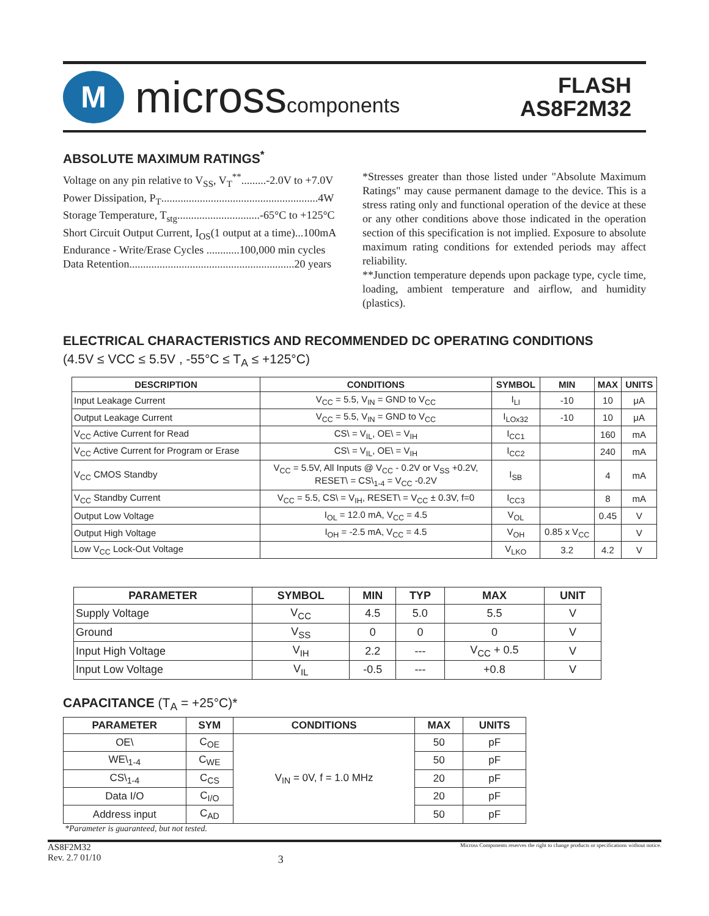M
microsscomponents
FLASH
AS8F2M32
ABSOLUTE MAXIMUM RATINGS<sup>*</sup>
Voltage on any pin relative to V<sub>SS</sub>, V<sub>T</sub><sup>**</sup>.........-2.0V to +7.0V
Power Dissipation, P<sub>T</sub>.........................................................4W
Storage Temperature, T<sub>stg</sub>..............................-65°C to +125°C
Short Circuit Output Current, I<sub>OS</sub>(1 output at a time)...100mA
Endurance - Write/Erase Cycles ............100,000 min cycles
Data Retention............................................................20 years
*Stresses greater than those listed under "Absolute Maximum Ratings" may cause permanent damage to the device. This is a stress rating only and functional operation of the device at these or any other conditions above those indicated in the operation section of this specification is not implied. Exposure to absolute maximum rating conditions for extended periods may affect reliability.
**Junction temperature depends upon package type, cycle time, loading, ambient temperature and airflow, and humidity (plastics).
ELECTRICAL CHARACTERISTICS AND RECOMMENDED DC OPERATING CONDITIONS
(4.5V ≤ VCC ≤ 5.5V , -55°C ≤ T<sub>A</sub> ≤ +125°C)
| DESCRIPTION | CONDITIONS | SYMBOL | MIN | MAX | UNITS |
| --- | --- | --- | --- | --- | --- |
| Input Leakage Current | V<sub>CC</sub> = 5.5, V<sub>IN</sub> = GND to V<sub>CC</sub> | I<sub>LI</sub> | -10 | 10 | μA |
| Output Leakage Current | V<sub>CC</sub> = 5.5, V<sub>IN</sub> = GND to V<sub>CC</sub> | I<sub>LOx32</sub> | -10 | 10 | μA |
| V<sub>CC</sub> Active Current for Read | CS\ = V<sub>IL</sub>, OE\ = V<sub>IH</sub> | I<sub>CC1</sub> | | 160 | mA |
| V<sub>CC</sub> Active Current for Program or Erase | CS\ = V<sub>IL</sub>, OE\ = V<sub>IH</sub> | I<sub>CC2</sub> | | 240 | mA |
| V<sub>CC</sub> CMOS Standby | V<sub>CC</sub> = 5.5V, All Inputs @ V<sub>CC</sub> - 0.2V or V<sub>SS</sub> +0.2V, RESET\ = CS\<sub>1-4</sub> = V<sub>CC</sub> -0.2V | I<sub>SB</sub> | | 4 | mA |
| V<sub>CC</sub> Standby Current | V<sub>CC</sub> = 5.5, CS\ = V<sub>IH</sub>, RESET\ = V<sub>CC</sub> ± 0.3V, f=0 | I<sub>CC3</sub> | | 8 | mA |
| Output Low Voltage | I<sub>OL</sub> = 12.0 mA, V<sub>CC</sub> = 4.5 | V<sub>OL</sub> | | 0.45 | V |
| Output High Voltage | I<sub>OH</sub> = -2.5 mA, V<sub>CC</sub> = 4.5 | V<sub>OH</sub> | 0.85 x V<sub>CC</sub> | | V |
| Low V<sub>CC</sub> Lock-Out Voltage | | V<sub>LKO</sub> | 3.2 | 4.2 | V |
| PARAMETER | SYMBOL | MIN | TYP | MAX | UNIT |
| --- | --- | --- | --- | --- | --- |
| Supply Voltage | V<sub>CC</sub> | 4.5 | 5.0 | 5.5 | V |
| Ground | V<sub>SS</sub> | 0 | 0 | 0 | V |
| Input High Voltage | V<sub>IH</sub> | 2.2 | --- | V<sub>CC</sub> + 0.5 | V |
| Input Low Voltage | V<sub>IL</sub> | -0.5 | --- | +0.8 | V |
CAPACITANCE (T<sub>A</sub> = +25°C)*
| PARAMETER | SYM | CONDITIONS | MAX | UNITS |
| --- | --- | --- | --- | --- |
| OE\ | C<sub>OE</sub> | V<sub>IN</sub> = 0V, f = 1.0 MHz | 50 | pF |
| WE\<sub>1-4</sub> | C<sub>WE</sub> | | 50 | pF |
| CS\<sub>1-4</sub> | C<sub>CS</sub> | | 20 | pF |
| Data I/O | C<sub>I/O</sub> | | 20 | pF |
| Address input | C<sub>AD</sub> | | 50 | pF |
*Parameter is guaranteed, but not tested.
AS8F2M32
Rev. 2.7 01/10
3
Micross Components reserves the right to change products or specifications without notice.